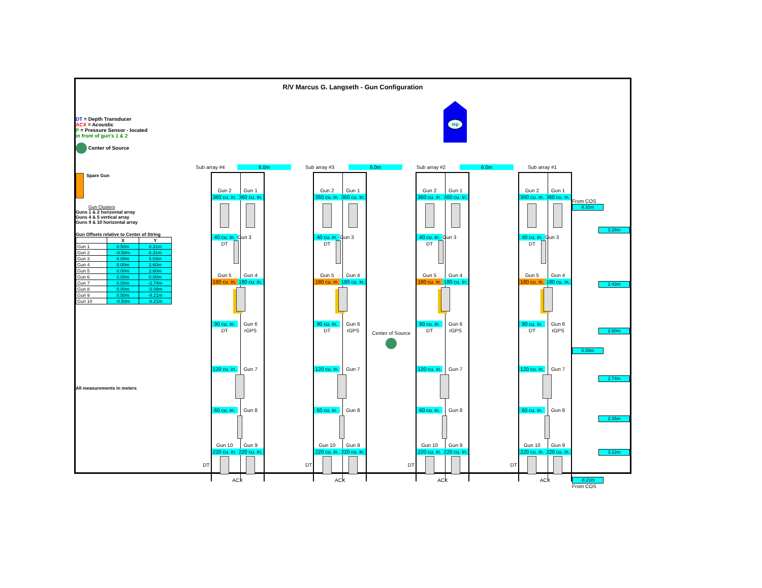R/V Marcus G. Langseth - Gun Configuration
DT = Depth Transducer
ACX = Acoustic
P = Pressure Sensor - located
in front of gun's 1 & 2
Center of Source
nrp
Sub array #4 6.0m Sub array #3 6.0m Sub array #2 6.0m Sub array #1
Spare Gun
Gun Clusters
Guns 1 & 2 horizontal array
Guns 4 & 5 vertical array
Guns 9 & 10 horizontal array
Gun Offsets relative to Center of String
| | X | Y |
| --- | --- | --- |
| Gun 1 | 0.50m | 8.31m |
| Gun 2 | -0.50m | 8.31m |
| Gun 3 | 0.00m | 5.03m |
| Gun 4 | 0.00m | 2.60m |
| Gun 5 | 0.00m | 2.60m |
| Gun 6 | 0.00m | 0.00m |
| Gun 7 | 0.00m | -2.74m |
| Gun 8 | 0.00m | -5.09m |
| Gun 9 | 0.50m | -8.21m |
| Gun 10 | -0.50m | -8.21m |
All measurements in meters
DT
Gun 2 Gun 1
360 cu. in. 360 cu. in.
40 cu. in. Gun 3
DT
Gun 5 Gun 4
180 cu. in. 180 cu. in.
90 cu. in. Gun 6
DT rGPS
120 cu. in. Gun 7
60 cu. in. Gun 8
Gun 10 Gun 9
220 cu. in. 220 cu. in.
ACX
DT
Gun 2 Gun 1
360 cu. in. 360 cu. in.
40 cu. in. Gun 3
DT
Gun 5 Gun 4
180 cu. in. 180 cu. in.
90 cu. in. Gun 6
DT rGPS
120 cu. in. Gun 7
60 cu. in. Gun 8
Gun 10 Gun 9
220 cu. in. 220 cu. in.
ACX
Center of Source
DT
Gun 2 Gun 1
360 cu. in. 360 cu. in.
40 cu. in. Gun 3
DT
Gun 5 Gun 4
180 cu. in. 180 cu. in.
90 cu. in. Gun 6
DT rGPS
120 cu. in. Gun 7
60 cu. in. Gun 8
Gun 10 Gun 9
220 cu. in. 220 cu. in.
ACX
DT
Gun 2 Gun 1
360 cu. in. 360 cu. in.
40 cu. in. Gun 3
DT
Gun 5 Gun 4
180 cu. in. 180 cu. in.
90 cu. in. Gun 6
DT rGPS
120 cu. in. Gun 7
60 cu. in. Gun 8
Gun 10 Gun 9
220 cu. in. 220 cu. in.
ACX
From COS
8.31m
3.28m
2.43m
2.60m
0.00m
2.74m
2.35m
3.12m
-8.21m
From COS